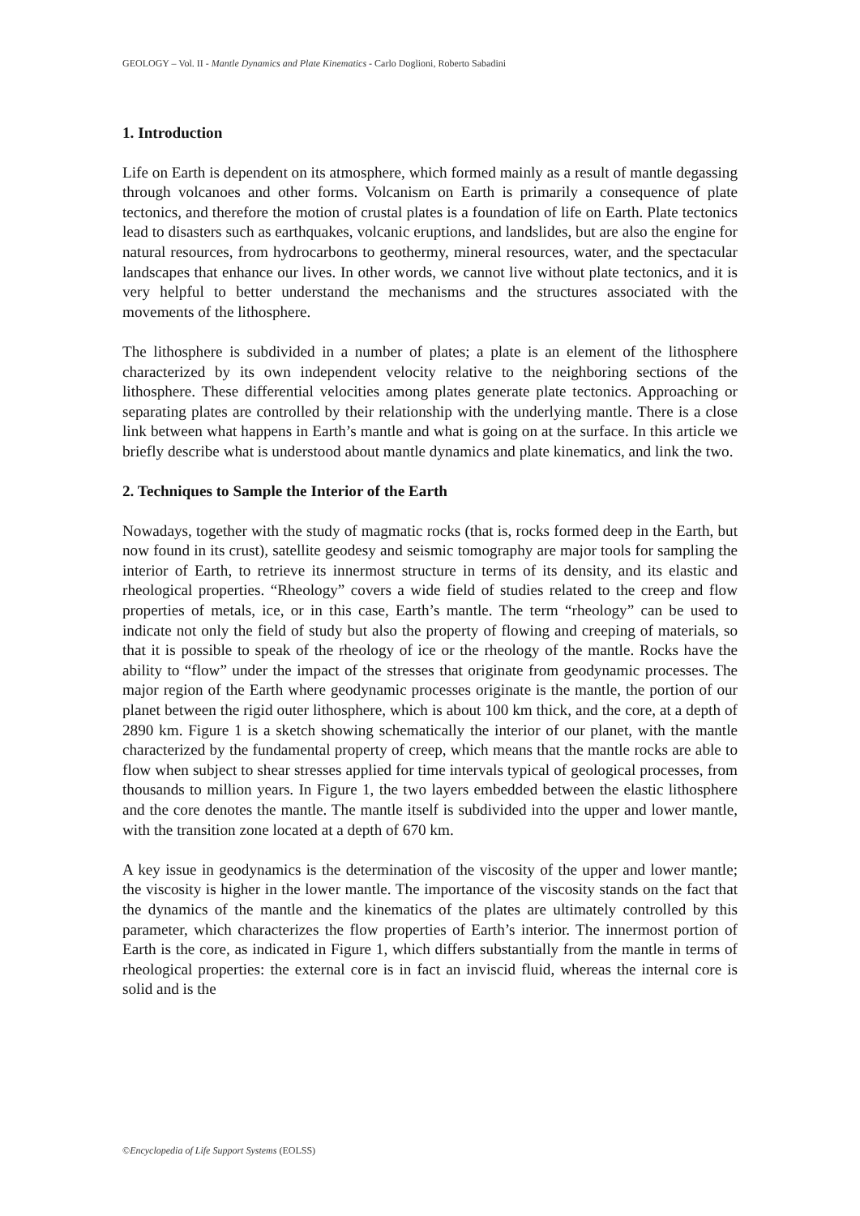GEOLOGY – Vol. II - Mantle Dynamics and Plate Kinematics - Carlo Doglioni, Roberto Sabadini
1. Introduction
Life on Earth is dependent on its atmosphere, which formed mainly as a result of mantle degassing through volcanoes and other forms. Volcanism on Earth is primarily a consequence of plate tectonics, and therefore the motion of crustal plates is a foundation of life on Earth. Plate tectonics lead to disasters such as earthquakes, volcanic eruptions, and landslides, but are also the engine for natural resources, from hydrocarbons to geothermy, mineral resources, water, and the spectacular landscapes that enhance our lives. In other words, we cannot live without plate tectonics, and it is very helpful to better understand the mechanisms and the structures associated with the movements of the lithosphere.
The lithosphere is subdivided in a number of plates; a plate is an element of the lithosphere characterized by its own independent velocity relative to the neighboring sections of the lithosphere. These differential velocities among plates generate plate tectonics. Approaching or separating plates are controlled by their relationship with the underlying mantle. There is a close link between what happens in Earth’s mantle and what is going on at the surface. In this article we briefly describe what is understood about mantle dynamics and plate kinematics, and link the two.
2. Techniques to Sample the Interior of the Earth
Nowadays, together with the study of magmatic rocks (that is, rocks formed deep in the Earth, but now found in its crust), satellite geodesy and seismic tomography are major tools for sampling the interior of Earth, to retrieve its innermost structure in terms of its density, and its elastic and rheological properties. “Rheology” covers a wide field of studies related to the creep and flow properties of metals, ice, or in this case, Earth’s mantle. The term “rheology” can be used to indicate not only the field of study but also the property of flowing and creeping of materials, so that it is possible to speak of the rheology of ice or the rheology of the mantle. Rocks have the ability to “flow” under the impact of the stresses that originate from geodynamic processes. The major region of the Earth where geodynamic processes originate is the mantle, the portion of our planet between the rigid outer lithosphere, which is about 100 km thick, and the core, at a depth of 2890 km. Figure 1 is a sketch showing schematically the interior of our planet, with the mantle characterized by the fundamental property of creep, which means that the mantle rocks are able to flow when subject to shear stresses applied for time intervals typical of geological processes, from thousands to million years. In Figure 1, the two layers embedded between the elastic lithosphere and the core denotes the mantle. The mantle itself is subdivided into the upper and lower mantle, with the transition zone located at a depth of 670 km.
A key issue in geodynamics is the determination of the viscosity of the upper and lower mantle; the viscosity is higher in the lower mantle. The importance of the viscosity stands on the fact that the dynamics of the mantle and the kinematics of the plates are ultimately controlled by this parameter, which characterizes the flow properties of Earth’s interior. The innermost portion of Earth is the core, as indicated in Figure 1, which differs substantially from the mantle in terms of rheological properties: the external core is in fact an inviscid fluid, whereas the internal core is solid and is the
©Encyclopedia of Life Support Systems (EOLSS)